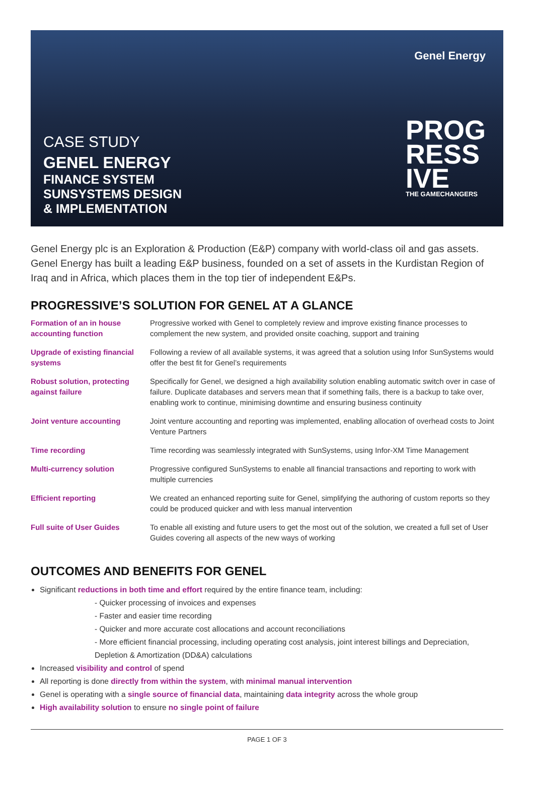CASE STUDY
GENEL ENERGY
FINANCE SYSTEM
SUNSYSTEMS DESIGN
& IMPLEMENTATION
Genel Energy
PROG
RESS
IVE
THE GAMECHANGERS
Genel Energy plc is an Exploration & Production (E&P) company with world-class oil and gas assets. Genel Energy has built a leading E&P business, founded on a set of assets in the Kurdistan Region of Iraq and in Africa, which places them in the top tier of independent E&Ps.
PROGRESSIVE’S SOLUTION FOR GENEL AT A GLANCE
| Formation of an in house accounting function | Progressive worked with Genel to completely review and improve existing finance processes to complement the new system, and provided onsite coaching, support and training |
| Upgrade of existing financial systems | Following a review of all available systems, it was agreed that a solution using Infor SunSystems would offer the best fit for Genel’s requirements |
| Robust solution, protecting against failure | Specifically for Genel, we designed a high availability solution enabling automatic switch over in case of failure. Duplicate databases and servers mean that if something fails, there is a backup to take over, enabling work to continue, minimising downtime and ensuring business continuity |
| Joint venture accounting | Joint venture accounting and reporting was implemented, enabling allocation of overhead costs to Joint Venture Partners |
| Time recording | Time recording was seamlessly integrated with SunSystems, using Infor-XM Time Management |
| Multi-currency solution | Progressive configured SunSystems to enable all financial transactions and reporting to work with multiple currencies |
| Efficient reporting | We created an enhanced reporting suite for Genel, simplifying the authoring of custom reports so they could be produced quicker and with less manual intervention |
| Full suite of User Guides | To enable all existing and future users to get the most out of the solution, we created a full set of User Guides covering all aspects of the new ways of working |
OUTCOMES AND BENEFITS FOR GENEL
Significant reductions in both time and effort required by the entire finance team, including:
- Quicker processing of invoices and expenses
- Faster and easier time recording
- Quicker and more accurate cost allocations and account reconciliations
- More efficient financial processing, including operating cost analysis, joint interest billings and Depreciation, Depletion & Amortization (DD&A) calculations
Increased visibility and control of spend
All reporting is done directly from within the system, with minimal manual intervention
Genel is operating with a single source of financial data, maintaining data integrity across the whole group
High availability solution to ensure no single point of failure
PAGE 1 OF 3